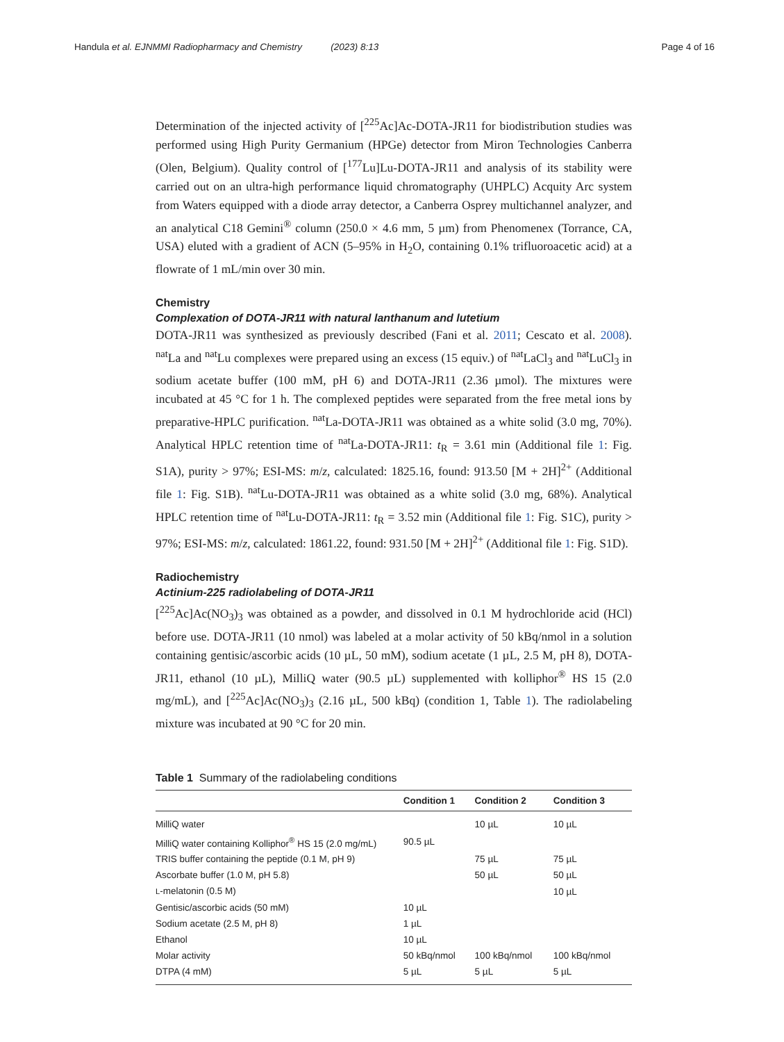Handula et al. EJNMMI Radiopharmacy and Chemistry (2023) 8:13 Page 4 of 16
Determination of the injected activity of [<sup>225</sup>Ac]Ac-DOTA-JR11 for biodistribution studies was performed using High Purity Germanium (HPGe) detector from Miron Technologies Canberra (Olen, Belgium). Quality control of [<sup>177</sup>Lu]Lu-DOTA-JR11 and analysis of its stability were carried out on an ultra-high performance liquid chromatography (UHPLC) Acquity Arc system from Waters equipped with a diode array detector, a Canberra Osprey multichannel analyzer, and an analytical C18 Gemini<sup>®</sup> column (250.0 × 4.6 mm, 5 µm) from Phenomenex (Torrance, CA, USA) eluted with a gradient of ACN (5–95% in H<sub>2</sub>O, containing 0.1% trifluoroacetic acid) at a flowrate of 1 mL/min over 30 min.
Chemistry
Complexation of DOTA-JR11 with natural lanthanum and lutetium
DOTA-JR11 was synthesized as previously described (Fani et al. 2011; Cescato et al. 2008). <sup>nat</sup>La and <sup>nat</sup>Lu complexes were prepared using an excess (15 equiv.) of <sup>nat</sup>LaCl<sub>3</sub> and <sup>nat</sup>LuCl<sub>3</sub> in sodium acetate buffer (100 mM, pH 6) and DOTA-JR11 (2.36 µmol). The mixtures were incubated at 45 °C for 1 h. The complexed peptides were separated from the free metal ions by preparative-HPLC purification. <sup>nat</sup>La-DOTA-JR11 was obtained as a white solid (3.0 mg, 70%). Analytical HPLC retention time of <sup>nat</sup>La-DOTA-JR11: t<sub>R</sub> = 3.61 min (Additional file 1: Fig. S1A), purity > 97%; ESI-MS: m/z, calculated: 1825.16, found: 913.50 [M + 2H]<sup>2+</sup> (Additional file 1: Fig. S1B). <sup>nat</sup>Lu-DOTA-JR11 was obtained as a white solid (3.0 mg, 68%). Analytical HPLC retention time of <sup>nat</sup>Lu-DOTA-JR11: t<sub>R</sub> = 3.52 min (Additional file 1: Fig. S1C), purity > 97%; ESI-MS: m/z, calculated: 1861.22, found: 931.50 [M + 2H]<sup>2+</sup> (Additional file 1: Fig. S1D).
Radiochemistry
Actinium-225 radiolabeling of DOTA-JR11
[<sup>225</sup>Ac]Ac(NO<sub>3</sub>)<sub>3</sub> was obtained as a powder, and dissolved in 0.1 M hydrochloride acid (HCl) before use. DOTA-JR11 (10 nmol) was labeled at a molar activity of 50 kBq/nmol in a solution containing gentisic/ascorbic acids (10 µL, 50 mM), sodium acetate (1 µL, 2.5 M, pH 8), DOTA-JR11, ethanol (10 µL), MilliQ water (90.5 µL) supplemented with kolliphor<sup>®</sup> HS 15 (2.0 mg/mL), and [<sup>225</sup>Ac]Ac(NO<sub>3</sub>)<sub>3</sub> (2.16 µL, 500 kBq) (condition 1, Table 1). The radiolabeling mixture was incubated at 90 °C for 20 min.
Table 1 Summary of the radiolabeling conditions
| | Condition 1 | Condition 2 | Condition 3 |
| --- | --- | --- | --- |
| MilliQ water | | 10 µL | 10 µL |
| MilliQ water containing Kolliphor<sup>®</sup> HS 15 (2.0 mg/mL) | 90.5 µL | | |
| TRIS buffer containing the peptide (0.1 M, pH 9) | | 75 µL | 75 µL |
| Ascorbate buffer (1.0 M, pH 5.8) | | 50 µL | 50 µL |
| L -melatonin (0.5 M) | | | 10 µL |
| Gentisic/ascorbic acids (50 mM) | 10 µL | | |
| Sodium acetate (2.5 M, pH 8) | 1 µL | | |
| Ethanol | 10 µL | | |
| Molar activity | 50 kBq/nmol | 100 kBq/nmol | 100 kBq/nmol |
| DTPA (4 mM) | 5 µL | 5 µL | 5 µL |